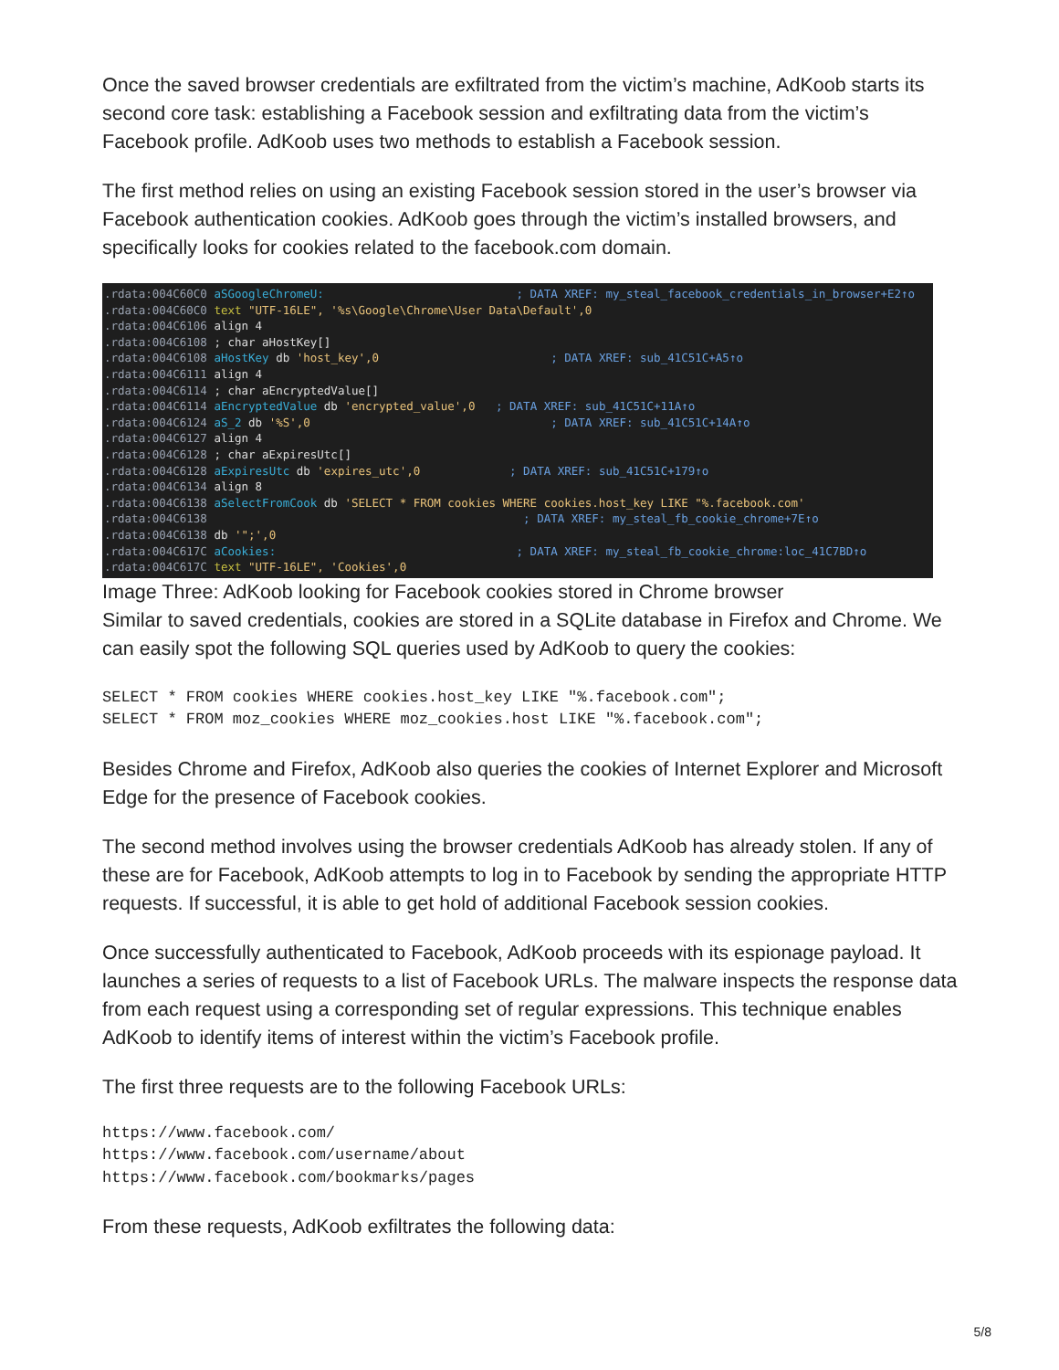Once the saved browser credentials are exfiltrated from the victim’s machine, AdKoob starts its second core task: establishing a Facebook session and exfiltrating data from the victim’s Facebook profile. AdKoob uses two methods to establish a Facebook session.
The first method relies on using an existing Facebook session stored in the user’s browser via Facebook authentication cookies. AdKoob goes through the victim’s installed browsers, and specifically looks for cookies related to the facebook.com domain.
.rdata:004C60C0 aSGoogleChromeU: ; DATA XREF: my_steal_facebook_credentials_in_browser+E2↑o .rdata:004C60C0 text "UTF-16LE", '%s\Google\Chrome\User Data\Default',0 .rdata:004C6106 align 4 .rdata:004C6108 ; char aHostKey[] .rdata:004C6108 aHostKey db 'host_key',0 ; DATA XREF: sub_41C51C+A5↑o .rdata:004C6111 align 4 .rdata:004C6114 ; char aEncryptedValue[] .rdata:004C6114 aEncryptedValue db 'encrypted_value',0 ; DATA XREF: sub_41C51C+11A↑o .rdata:004C6124 aS_2 db '%S',0 ; DATA XREF: sub_41C51C+14A↑o .rdata:004C6127 align 4 .rdata:004C6128 ; char aExpiresUtc[] .rdata:004C6128 aExpiresUtc db 'expires_utc',0 ; DATA XREF: sub_41C51C+179↑o .rdata:004C6134 align 8 .rdata:004C6138 aSelectFromCook db 'SELECT * FROM cookies WHERE cookies.host_key LIKE "%.facebook.com' .rdata:004C6138 ; DATA XREF: my_steal_fb_cookie_chrome+7E↑o .rdata:004C6138 db '";',0 .rdata:004C617C aCookies: ; DATA XREF: my_steal_fb_cookie_chrome:loc_41C7BD↑o .rdata:004C617C text "UTF-16LE", 'Cookies',0
Image Three: AdKoob looking for Facebook cookies stored in Chrome browser
Similar to saved credentials, cookies are stored in a SQLite database in Firefox and Chrome. We can easily spot the following SQL queries used by AdKoob to query the cookies:
SELECT * FROM cookies WHERE cookies.host_key LIKE "%.facebook.com";
SELECT * FROM moz_cookies WHERE moz_cookies.host LIKE "%.facebook.com";
Besides Chrome and Firefox, AdKoob also queries the cookies of Internet Explorer and Microsoft Edge for the presence of Facebook cookies.
The second method involves using the browser credentials AdKoob has already stolen. If any of these are for Facebook, AdKoob attempts to log in to Facebook by sending the appropriate HTTP requests. If successful, it is able to get hold of additional Facebook session cookies.
Once successfully authenticated to Facebook, AdKoob proceeds with its espionage payload. It launches a series of requests to a list of Facebook URLs. The malware inspects the response data from each request using a corresponding set of regular expressions. This technique enables AdKoob to identify items of interest within the victim’s Facebook profile.
The first three requests are to the following Facebook URLs:
https://www.facebook.com/
https://www.facebook.com/username/about
https://www.facebook.com/bookmarks/pages
From these requests, AdKoob exfiltrates the following data:
5/8